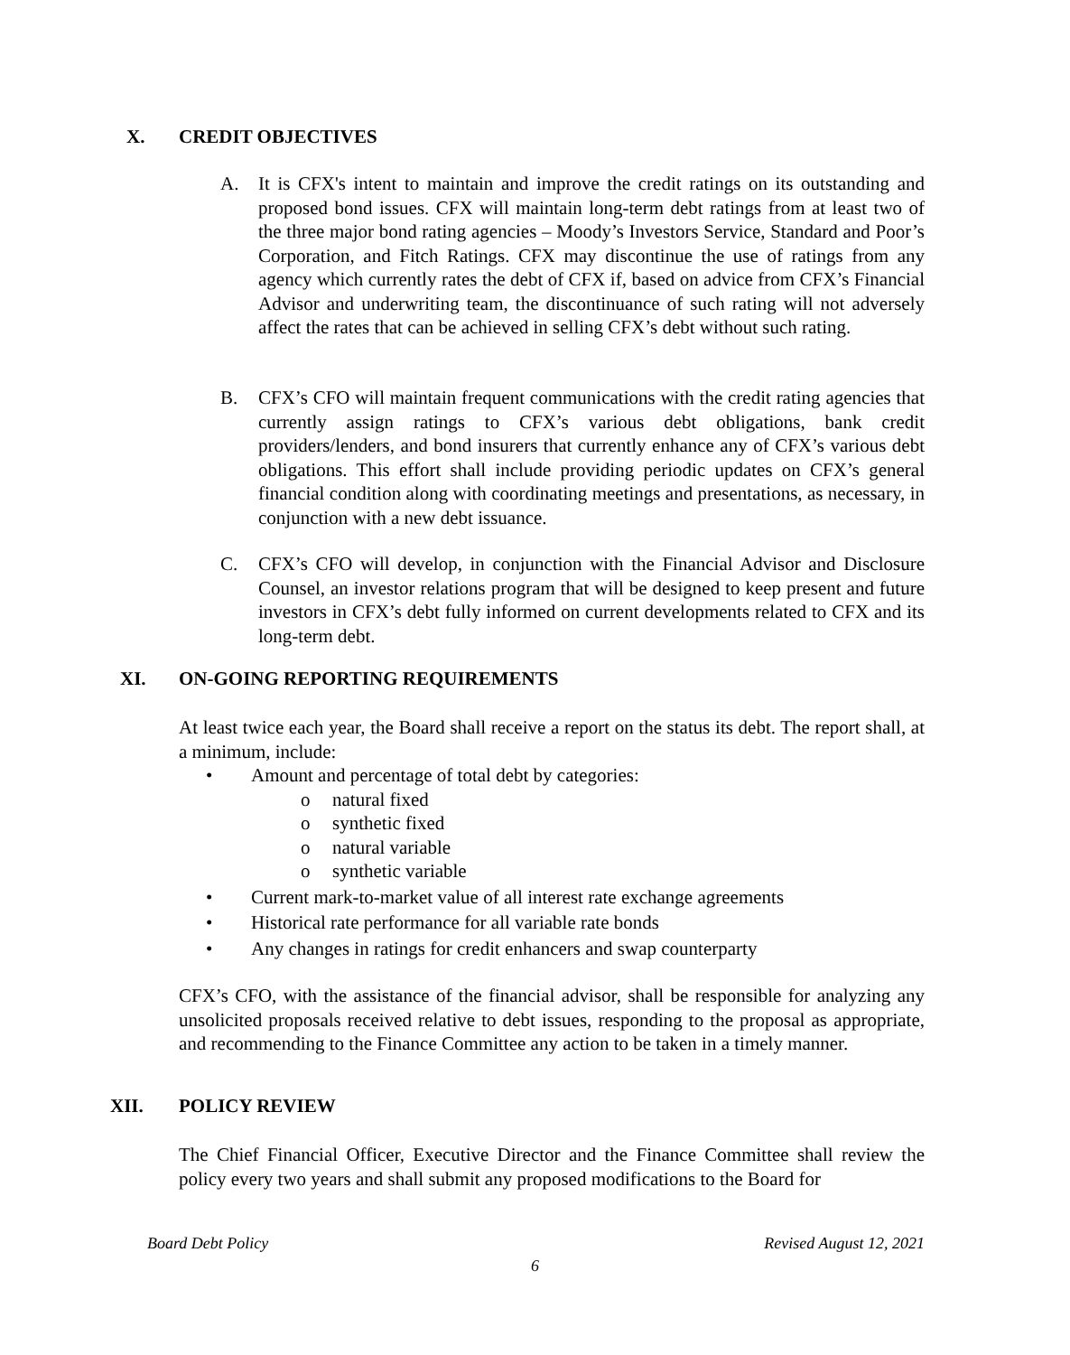X. CREDIT OBJECTIVES
A. It is CFX's intent to maintain and improve the credit ratings on its outstanding and proposed bond issues. CFX will maintain long-term debt ratings from at least two of the three major bond rating agencies – Moody’s Investors Service, Standard and Poor’s Corporation, and Fitch Ratings. CFX may discontinue the use of ratings from any agency which currently rates the debt of CFX if, based on advice from CFX’s Financial Advisor and underwriting team, the discontinuance of such rating will not adversely affect the rates that can be achieved in selling CFX’s debt without such rating.
B. CFX’s CFO will maintain frequent communications with the credit rating agencies that currently assign ratings to CFX’s various debt obligations, bank credit providers/lenders, and bond insurers that currently enhance any of CFX’s various debt obligations. This effort shall include providing periodic updates on CFX’s general financial condition along with coordinating meetings and presentations, as necessary, in conjunction with a new debt issuance.
C. CFX’s CFO will develop, in conjunction with the Financial Advisor and Disclosure Counsel, an investor relations program that will be designed to keep present and future investors in CFX’s debt fully informed on current developments related to CFX and its long-term debt.
XI. ON-GOING REPORTING REQUIREMENTS
At least twice each year, the Board shall receive a report on the status its debt. The report shall, at a minimum, include:
• Amount and percentage of total debt by categories:
o natural fixed
o synthetic fixed
o natural variable
o synthetic variable
• Current mark-to-market value of all interest rate exchange agreements
• Historical rate performance for all variable rate bonds
• Any changes in ratings for credit enhancers and swap counterparty
CFX’s CFO, with the assistance of the financial advisor, shall be responsible for analyzing any unsolicited proposals received relative to debt issues, responding to the proposal as appropriate, and recommending to the Finance Committee any action to be taken in a timely manner.
XII. POLICY REVIEW
The Chief Financial Officer, Executive Director and the Finance Committee shall review the policy every two years and shall submit any proposed modifications to the Board for
Board Debt Policy Revised August 12, 2021
6